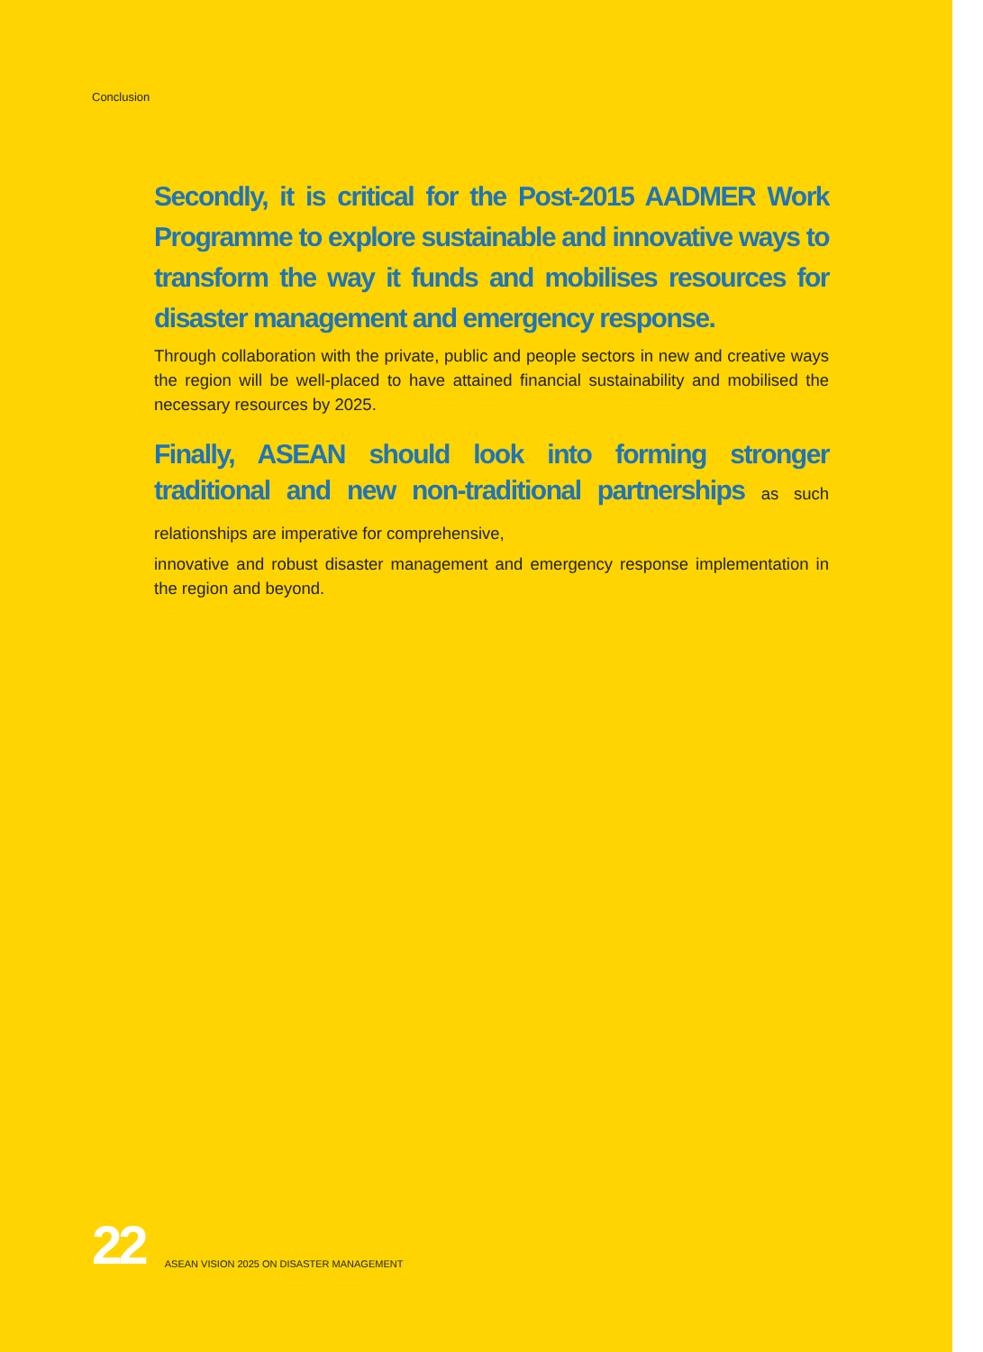Conclusion
Secondly, it is critical for the Post-2015 AADMER Work Programme to explore sustainable and innovative ways to transform the way it funds and mobilises resources for disaster management and emergency response.
Through collaboration with the private, public and people sectors in new and creative ways the region will be well-placed to have attained financial sustainability and mobilised the necessary resources by 2025.
Finally, ASEAN should look into forming stronger traditional and new non-traditional partnerships as such relationships are imperative for comprehensive,
innovative and robust disaster management and emergency response implementation in the region and beyond.
22 ASEAN VISION 2025 ON DISASTER MANAGEMENT